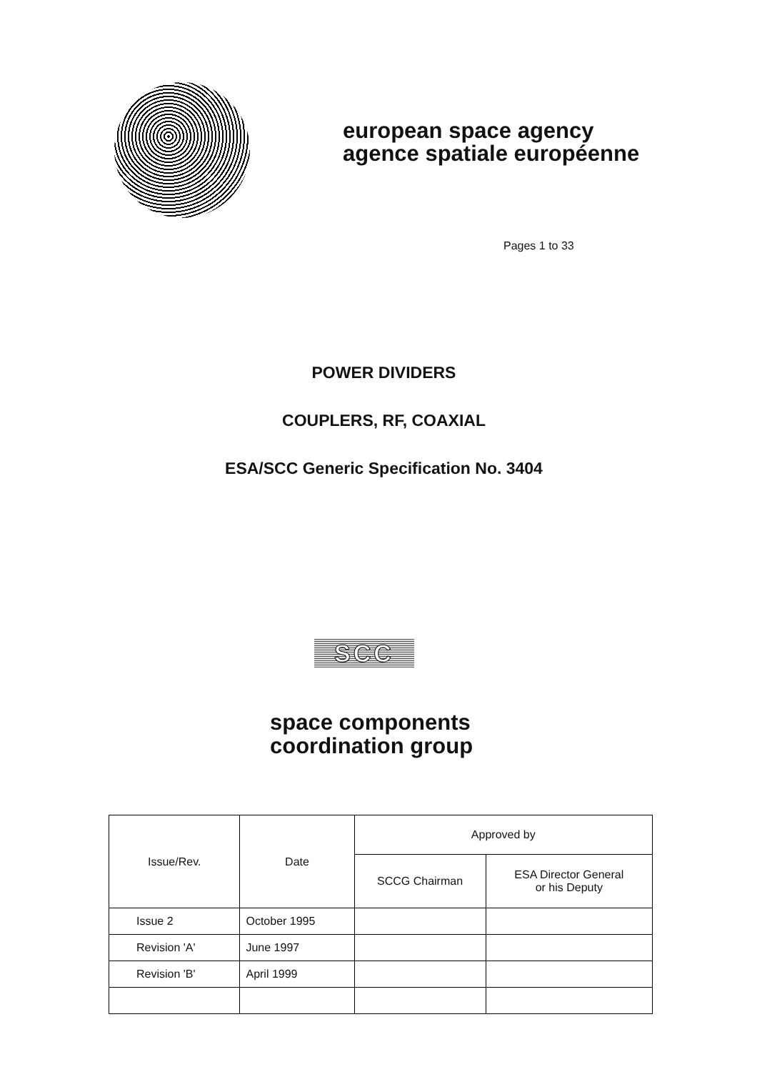european space agency
agence spatiale européenne
Pages 1 to 33
POWER DIVIDERS
COUPLERS, RF, COAXIAL
ESA/SCC Generic Specification No. 3404
SCC
space components
coordination group
| Issue/Rev. | Date | Approved by | |
| --- | --- | --- | --- |
| | | SCCG Chairman | ESA Director General or his Deputy |
| Issue 2 | October 1995 | | |
| Revision 'A' | June 1997 | | |
| Revision 'B' | April 1999 | | |